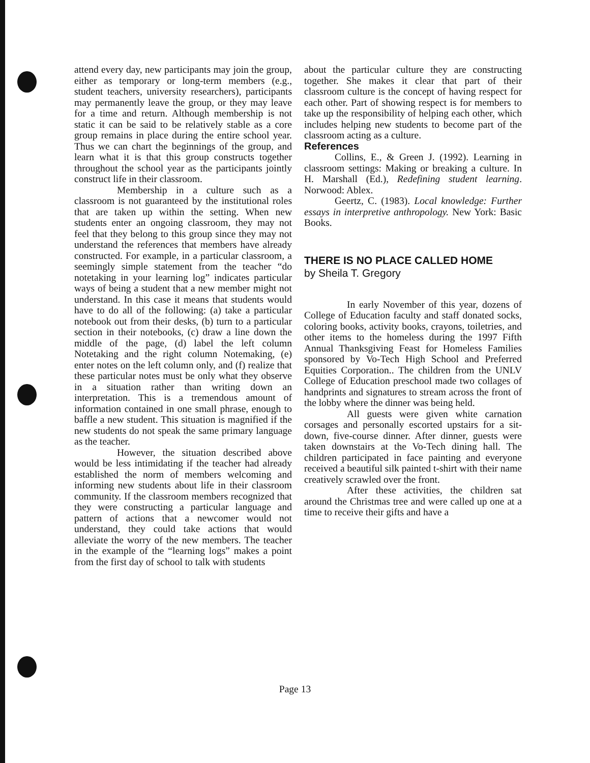attend every day, new participants may join the group, either as temporary or long-term members (e.g., student teachers, university researchers), participants may permanently leave the group, or they may leave for a time and return. Although membership is not static it can be said to be relatively stable as a core group remains in place during the entire school year. Thus we can chart the beginnings of the group, and learn what it is that this group constructs together throughout the school year as the participants jointly construct life in their classroom.
Membership in a culture such as a classroom is not guaranteed by the institutional roles that are taken up within the setting. When new students enter an ongoing classroom, they may not feel that they belong to this group since they may not understand the references that members have already constructed. For example, in a particular classroom, a seemingly simple statement from the teacher “do notetaking in your learning log” indicates particular ways of being a student that a new member might not understand. In this case it means that students would have to do all of the following: (a) take a particular notebook out from their desks, (b) turn to a particular section in their notebooks, (c) draw a line down the middle of the page, (d) label the left column Notetaking and the right column Notemaking, (e) enter notes on the left column only, and (f) realize that these particular notes must be only what they observe in a situation rather than writing down an interpretation. This is a tremendous amount of information contained in one small phrase, enough to baffle a new student. This situation is magnified if the new students do not speak the same primary language as the teacher.
However, the situation described above would be less intimidating if the teacher had already established the norm of members welcoming and informing new students about life in their classroom community. If the classroom members recognized that they were constructing a particular language and pattern of actions that a newcomer would not understand, they could take actions that would alleviate the worry of the new members. The teacher in the example of the “learning logs” makes a point from the first day of school to talk with students
about the particular culture they are constructing together. She makes it clear that part of their classroom culture is the concept of having respect for each other. Part of showing respect is for members to take up the responsibility of helping each other, which includes helping new students to become part of the classroom acting as a culture.
References
Collins, E., & Green J. (1992). Learning in classroom settings: Making or breaking a culture. In H. Marshall (Ed.), Redefining student learning. Norwood: Ablex.
Geertz, C. (1983). Local knowledge: Further essays in interpretive anthropology. New York: Basic Books.
THERE IS NO PLACE CALLED HOME
by Sheila T. Gregory
In early November of this year, dozens of College of Education faculty and staff donated socks, coloring books, activity books, crayons, toiletries, and other items to the homeless during the 1997 Fifth Annual Thanksgiving Feast for Homeless Families sponsored by Vo-Tech High School and Preferred Equities Corporation.. The children from the UNLV College of Education preschool made two collages of handprints and signatures to stream across the front of the lobby where the dinner was being held.
All guests were given white carnation corsages and personally escorted upstairs for a sit-down, five-course dinner. After dinner, guests were taken downstairs at the Vo-Tech dining hall. The children participated in face painting and everyone received a beautiful silk painted t-shirt with their name creatively scrawled over the front.
After these activities, the children sat around the Christmas tree and were called up one at a time to receive their gifts and have a
Page 13